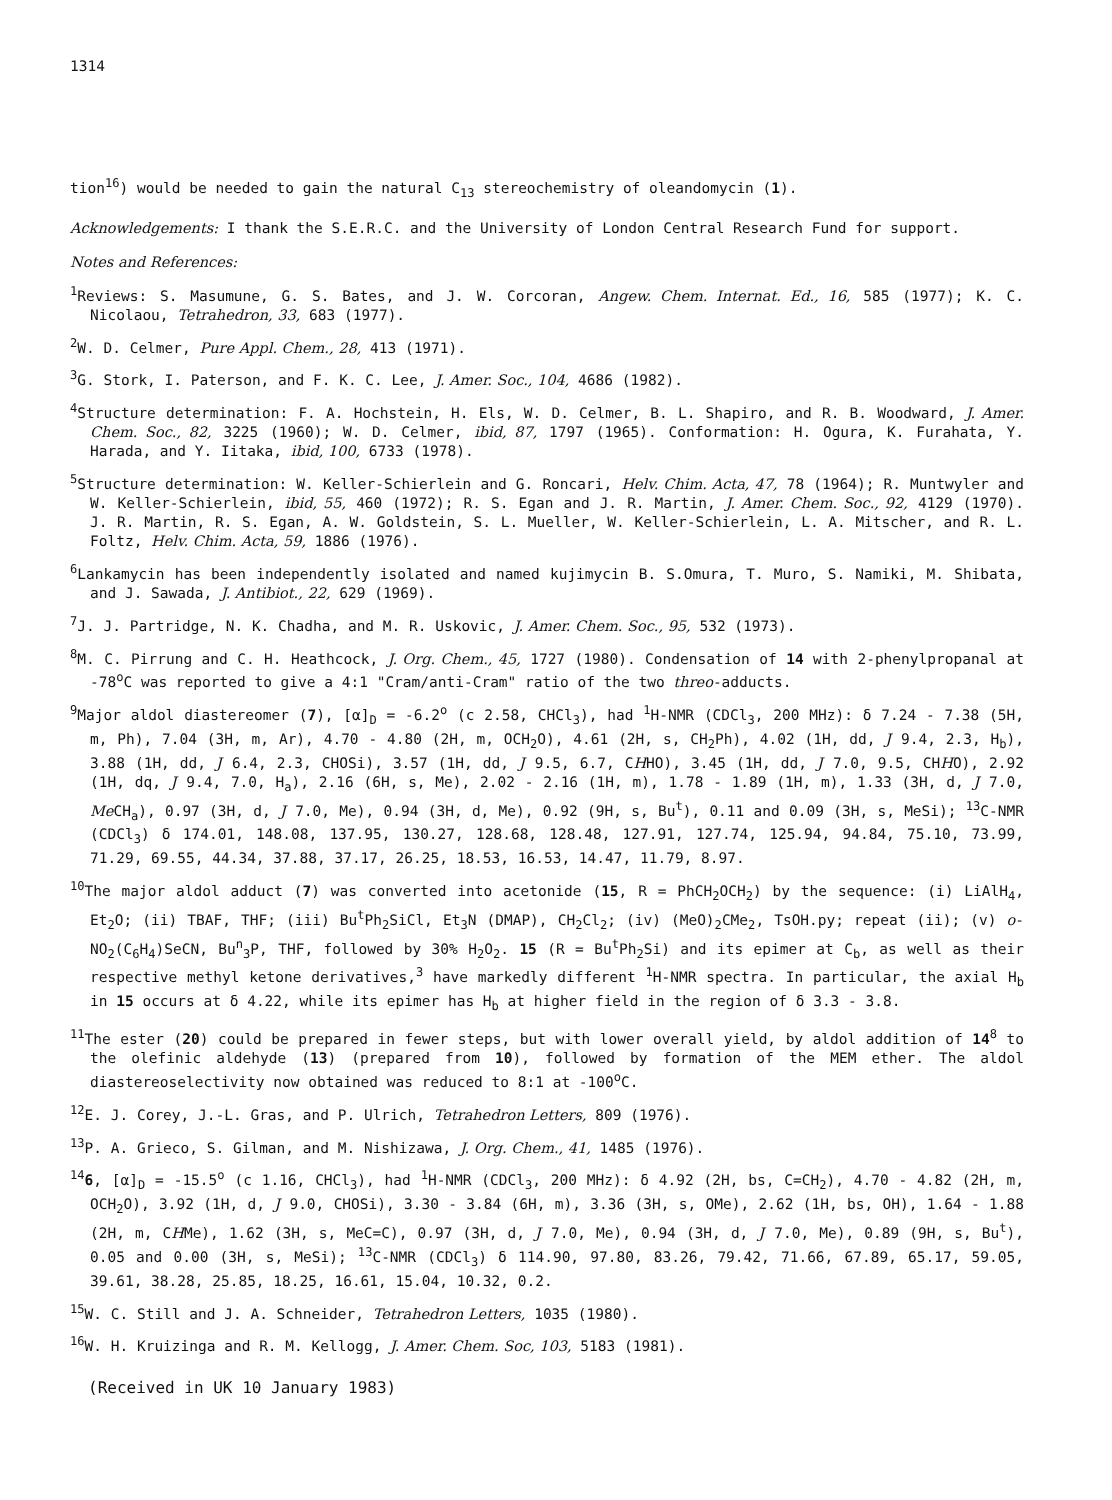1314
tion<sup>16</sup>) would be needed to gain the natural C<sub>13</sub> stereochemistry of oleandomycin (1).
Acknowledgements: I thank the S.E.R.C. and the University of London Central Research Fund for support.
Notes and References:
<sup>1</sup> Reviews: S. Masumune, G. S. Bates, and J. W. Corcoran, Angew. Chem. Internat. Ed., 16, 585 (1977); K. C. Nicolaou, Tetrahedron, 33, 683 (1977).
<sup>2</sup> W. D. Celmer, Pure Appl. Chem., 28, 413 (1971).
<sup>3</sup> G. Stork, I. Paterson, and F. K. C. Lee, J. Amer. Soc., 104, 4686 (1982).
<sup>4</sup> Structure determination: F. A. Hochstein, H. Els, W. D. Celmer, B. L. Shapiro, and R. B. Woodward, J. Amer. Chem. Soc., 82, 3225 (1960); W. D. Celmer, ibid, 87, 1797 (1965). Conformation: H. Ogura, K. Furahata, Y. Harada, and Y. Iitaka, ibid, 100, 6733 (1978).
<sup>5</sup> Structure determination: W. Keller-Schierlein and G. Roncari, Helv. Chim. Acta, 47, 78 (1964); R. Muntwyler and W. Keller-Schierlein, ibid, 55, 460 (1972); R. S. Egan and J. R. Martin, J. Amer. Chem. Soc., 92, 4129 (1970). J. R. Martin, R. S. Egan, A. W. Goldstein, S. L. Mueller, W. Keller-Schierlein, L. A. Mitscher, and R. L. Foltz, Helv. Chim. Acta, 59, 1886 (1976).
<sup>6</sup> Lankamycin has been independently isolated and named kujimycin B. S.Omura, T. Muro, S. Namiki, M. Shibata, and J. Sawada, J. Antibiot., 22, 629 (1969).
<sup>7</sup> J. J. Partridge, N. K. Chadha, and M. R. Uskovic, J. Amer. Chem. Soc., 95, 532 (1973).
<sup>8</sup> M. C. Pirrung and C. H. Heathcock, J. Org. Chem., 45, 1727 (1980). Condensation of 14 with 2-phenylpropanal at -78<sup>o</sup>C was reported to give a 4:1 "Cram/anti-Cram" ratio of the two threo-adducts.
<sup>9</sup> Major aldol diastereomer (7), [α]<sub>D</sub> = -6.2<sup>o</sup> (c 2.58, CHCl<sub>3</sub>), had <sup>1</sup>H-NMR (CDCl<sub>3</sub>, 200 MHz): δ 7.24 - 7.38 (5H, m, Ph), 7.04 (3H, m, Ar), 4.70 - 4.80 (2H, m, OCH<sub>2</sub>O), 4.61 (2H, s, CH<sub>2</sub>Ph), 4.02 (1H, dd, J 9.4, 2.3, H<sub>b</sub>), 3.88 (1H, dd, J 6.4, 2.3, CHOSi), 3.57 (1H, dd, J 9.5, 6.7, CHHO), 3.45 (1H, dd, J 7.0, 9.5, CHHO), 2.92 (1H, dq, J 9.4, 7.0, H<sub>a</sub>), 2.16 (6H, s, Me), 2.02 - 2.16 (1H, m), 1.78 - 1.89 (1H, m), 1.33 (3H, d, J 7.0, Me CH<sub>a</sub>), 0.97 (3H, d, J 7.0, Me), 0.94 (3H, d, Me), 0.92 (9H, s, Bu<sup>t</sup>), 0.11 and 0.09 (3H, s, MeSi); <sup>13</sup>C-NMR (CDCl<sub>3</sub>) δ 174.01, 148.08, 137.95, 130.27, 128.68, 128.48, 127.91, 127.74, 125.94, 94.84, 75.10, 73.99, 71.29, 69.55, 44.34, 37.88, 37.17, 26.25, 18.53, 16.53, 14.47, 11.79, 8.97.
<sup>10</sup> The major aldol adduct (7) was converted into acetonide (15, R = PhCH<sub>2</sub>OCH<sub>2</sub>) by the sequence: (i) LiAlH<sub>4</sub>, Et<sub>2</sub>O; (ii) TBAF, THF; (iii) Bu<sup>t</sup>Ph<sub>2</sub>SiCl, Et<sub>3</sub>N (DMAP), CH<sub>2</sub>Cl<sub>2</sub>; (iv) (MeO)<sub>2</sub>CMe<sub>2</sub>, TsOH.py; repeat (ii); (v) o-NO<sub>2</sub>(C<sub>6</sub>H<sub>4</sub>)SeCN, Bu<sup>n</sup><sub>3</sub>P, THF, followed by 30% H<sub>2</sub>O<sub>2</sub>. 15 (R = Bu<sup>t</sup>Ph<sub>2</sub>Si) and its epimer at C<sub>b</sub>, as well as their respective methyl ketone derivatives,<sup>3</sup> have markedly different <sup>1</sup>H-NMR spectra. In particular, the axial H<sub>b</sub> in 15 occurs at δ 4.22, while its epimer has H<sub>b</sub> at higher field in the region of δ 3.3 - 3.8.
<sup>11</sup> The ester (20) could be prepared in fewer steps, but with lower overall yield, by aldol addition of 14<sup>8</sup> to the olefinic aldehyde (13) (prepared from 10), followed by formation of the MEM ether. The aldol diastereoselectivity now obtained was reduced to 8:1 at -100<sup>o</sup>C.
<sup>12</sup> E. J. Corey, J.-L. Gras, and P. Ulrich, Tetrahedron Letters, 809 (1976).
<sup>13</sup> P. A. Grieco, S. Gilman, and M. Nishizawa, J. Org. Chem., 41, 1485 (1976).
<sup>14</sup> 6, [α]<sub>D</sub> = -15.5<sup>o</sup> (c 1.16, CHCl<sub>3</sub>), had <sup>1</sup>H-NMR (CDCl<sub>3</sub>, 200 MHz): δ 4.92 (2H, bs, C=CH<sub>2</sub>), 4.70 - 4.82 (2H, m, OCH<sub>2</sub>O), 3.92 (1H, d, J 9.0, CHOSi), 3.30 - 3.84 (6H, m), 3.36 (3H, s, OMe), 2.62 (1H, bs, OH), 1.64 - 1.88 (2H, m, CHMe), 1.62 (3H, s, MeC=C), 0.97 (3H, d, J 7.0, Me), 0.94 (3H, d, J 7.0, Me), 0.89 (9H, s, Bu<sup>t</sup>), 0.05 and 0.00 (3H, s, MeSi); <sup>13</sup>C-NMR (CDCl<sub>3</sub>) δ 114.90, 97.80, 83.26, 79.42, 71.66, 67.89, 65.17, 59.05, 39.61, 38.28, 25.85, 18.25, 16.61, 15.04, 10.32, 0.2.
<sup>15</sup> W. C. Still and J. A. Schneider, Tetrahedron Letters, 1035 (1980).
<sup>16</sup> W. H. Kruizinga and R. M. Kellogg, J. Amer. Chem. Soc, 103, 5183 (1981).
(Received in UK 10 January 1983)